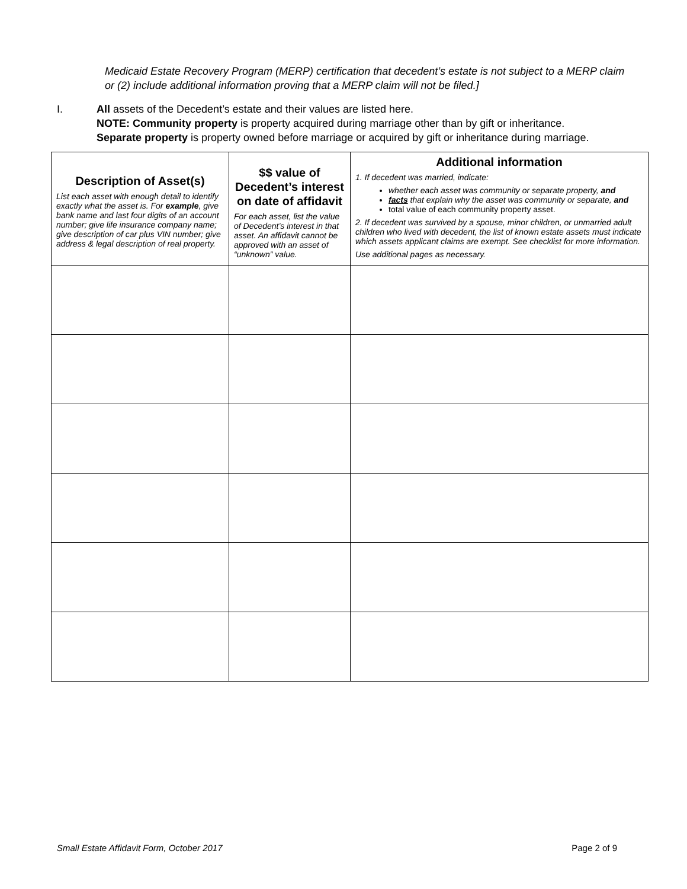Medicaid Estate Recovery Program (MERP) certification that decedent’s estate is not subject to a MERP claim or (2) include additional information proving that a MERP claim will not be filed.]
I. All assets of the Decedent’s estate and their values are listed here.
NOTE: Community property is property acquired during marriage other than by gift or inheritance.
Separate property is property owned before marriage or acquired by gift or inheritance during marriage.
| Description of Asset(s) List each asset with enough detail to identify exactly what the asset is. For example , give bank name and last four digits of an account number; give life insurance company name; give description of car plus VIN number; give address & legal description of real property. | $$ value of Decedent’s interest on date of affidavit For each asset, list the value of Decedent’s interest in that asset. An affidavit cannot be approved with an asset of “unknown” value. | Additional information 1. If decedent was married, indicate: whether each asset was community or separate property, and facts that explain why the asset was community or separate, and total value of each community property asset. 2. If decedent was survived by a spouse, minor children, or unmarried adult children who lived with decedent, the list of known estate assets must indicate which assets applicant claims are exempt. See checklist for more information. Use additional pages as necessary. |
Small Estate Affidavit Form, October 2017 Page 2 of 9